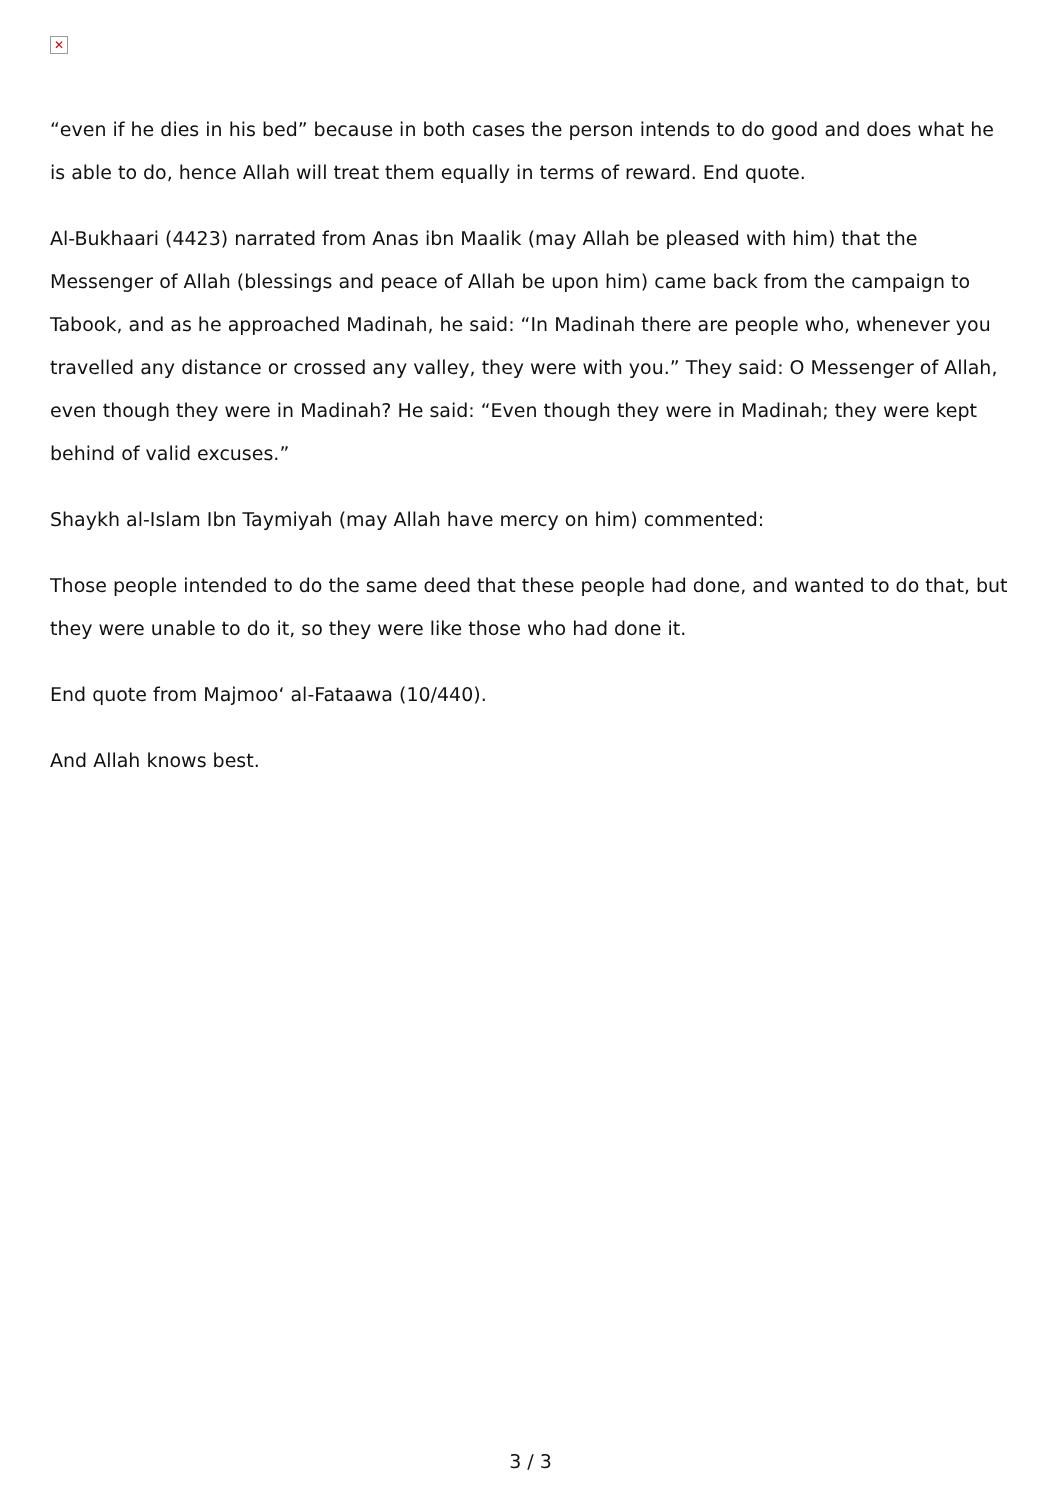✕
“even if he dies in his bed” because in both cases the person intends to do good and does what he is able to do, hence Allah will treat them equally in terms of reward. End quote.
Al-Bukhaari (4423) narrated from Anas ibn Maalik (may Allah be pleased with him) that the Messenger of Allah (blessings and peace of Allah be upon him) came back from the campaign to Tabook, and as he approached Madinah, he said: “In Madinah there are people who, whenever you travelled any distance or crossed any valley, they were with you.” They said: O Messenger of Allah, even though they were in Madinah? He said: “Even though they were in Madinah; they were kept behind of valid excuses.”
Shaykh al-Islam Ibn Taymiyah (may Allah have mercy on him) commented:
Those people intended to do the same deed that these people had done, and wanted to do that, but they were unable to do it, so they were like those who had done it.
End quote from Majmoo‘ al-Fataawa (10/440).
And Allah knows best.
3 / 3